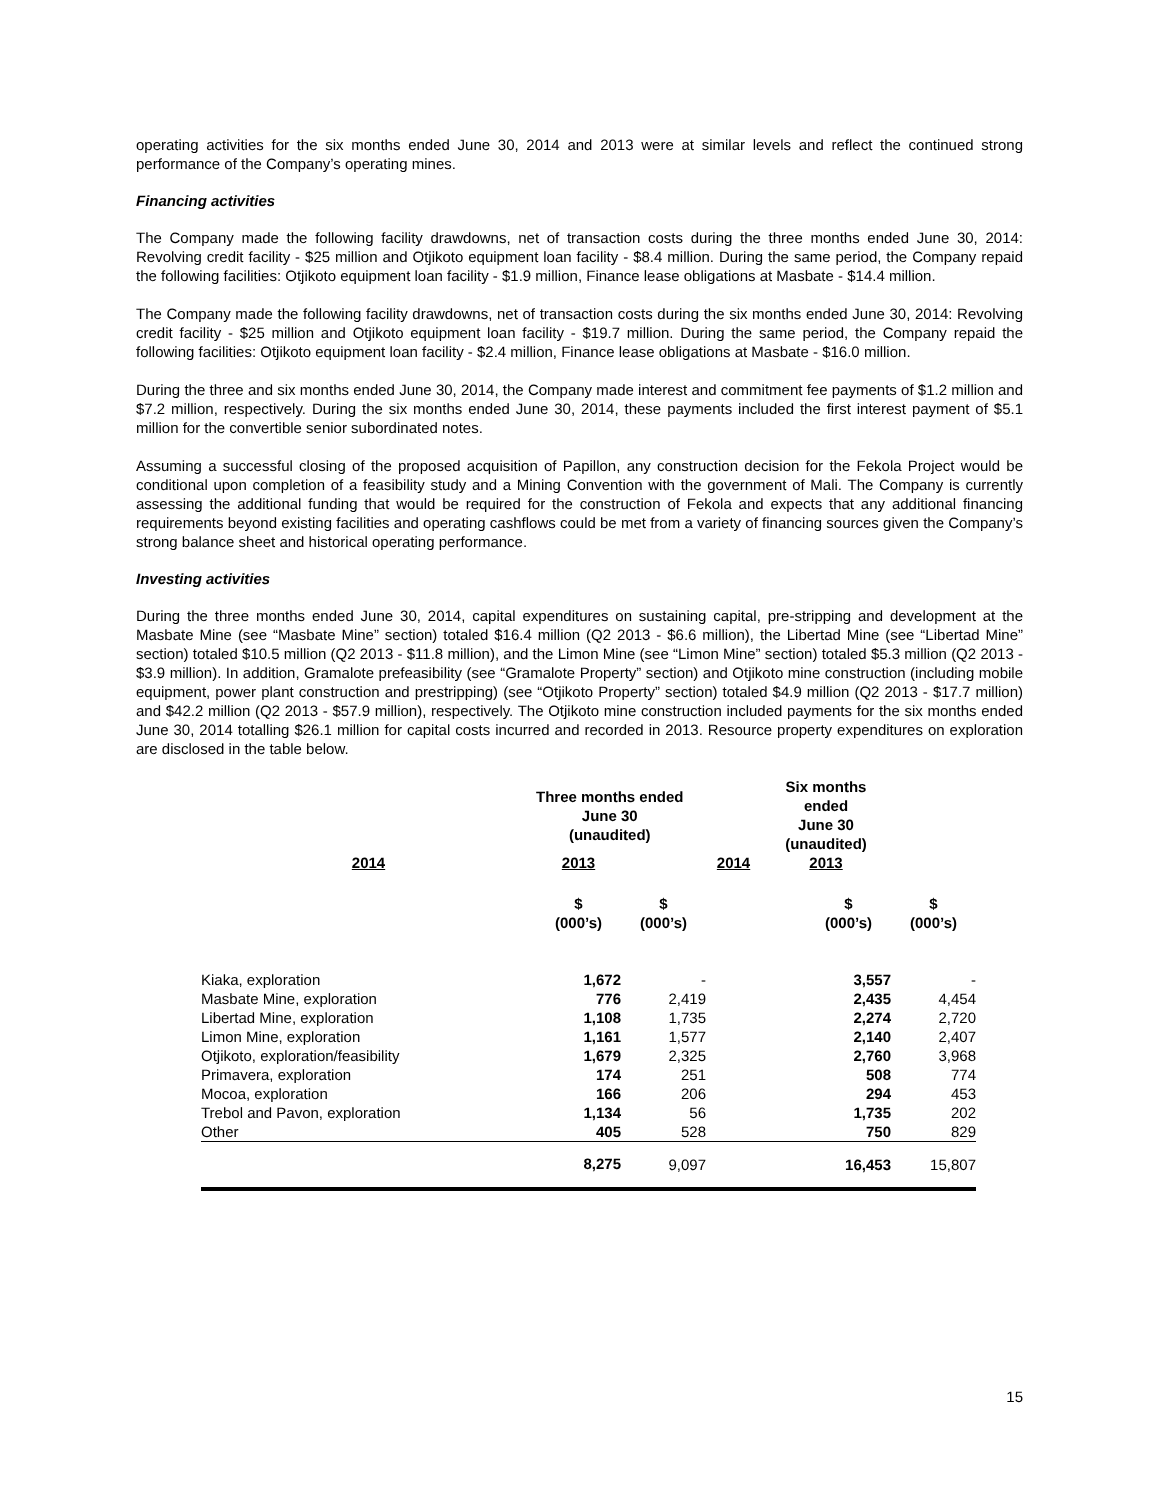operating activities for the six months ended June 30, 2014 and 2013 were at similar levels and reflect the continued strong performance of the Company’s operating mines.
Financing activities
The Company made the following facility drawdowns, net of transaction costs during the three months ended June 30, 2014: Revolving credit facility - $25 million and Otjikoto equipment loan facility - $8.4 million. During the same period, the Company repaid the following facilities: Otjikoto equipment loan facility - $1.9 million, Finance lease obligations at Masbate - $14.4 million.
The Company made the following facility drawdowns, net of transaction costs during the six months ended June 30, 2014: Revolving credit facility - $25 million and Otjikoto equipment loan facility - $19.7 million. During the same period, the Company repaid the following facilities: Otjikoto equipment loan facility - $2.4 million, Finance lease obligations at Masbate - $16.0 million.
During the three and six months ended June 30, 2014, the Company made interest and commitment fee payments of $1.2 million and $7.2 million, respectively. During the six months ended June 30, 2014, these payments included the first interest payment of $5.1 million for the convertible senior subordinated notes.
Assuming a successful closing of the proposed acquisition of Papillon, any construction decision for the Fekola Project would be conditional upon completion of a feasibility study and a Mining Convention with the government of Mali. The Company is currently assessing the additional funding that would be required for the construction of Fekola and expects that any additional financing requirements beyond existing facilities and operating cashflows could be met from a variety of financing sources given the Company’s strong balance sheet and historical operating performance.
Investing activities
During the three months ended June 30, 2014, capital expenditures on sustaining capital, pre-stripping and development at the Masbate Mine (see “Masbate Mine” section) totaled $16.4 million (Q2 2013 - $6.6 million), the Libertad Mine (see “Libertad Mine” section) totaled $10.5 million (Q2 2013 - $11.8 million), and the Limon Mine (see “Limon Mine” section) totaled $5.3 million (Q2 2013 - $3.9 million). In addition, Gramalote prefeasibility (see “Gramalote Property” section) and Otjikoto mine construction (including mobile equipment, power plant construction and prestripping) (see “Otjikoto Property” section) totaled $4.9 million (Q2 2013 - $17.7 million) and $42.2 million (Q2 2013 - $57.9 million), respectively. The Otjikoto mine construction included payments for the six months ended June 30, 2014 totalling $26.1 million for capital costs incurred and recorded in 2013. Resource property expenditures on exploration are disclosed in the table below.
| | Three months ended June 30 (unaudited) | | | Six months ended June 30 (unaudited) |
| --- | --- | --- | --- | --- |
| 2014 | 2013 | | 2014 | 2013 |
| | $ (000’s) | $ (000’s) | | $ (000’s) | $ (000’s) |
| --- | --- | --- | --- | --- | --- |
| Kiaka, exploration | 1,672 | - | | 3,557 | - |
| Masbate Mine, exploration | 776 | 2,419 | | 2,435 | 4,454 |
| Libertad Mine, exploration | 1,108 | 1,735 | | 2,274 | 2,720 |
| Limon Mine, exploration | 1,161 | 1,577 | | 2,140 | 2,407 |
| Otjikoto, exploration/feasibility | 1,679 | 2,325 | | 2,760 | 3,968 |
| Primavera, exploration | 174 | 251 | | 508 | 774 |
| Mocoa, exploration | 166 | 206 | | 294 | 453 |
| Trebol and Pavon, exploration | 1,134 | 56 | | 1,735 | 202 |
| Other | 405 | 528 | | 750 | 829 |
| | 8,275 | 9,097 | | 16,453 | 15,807 |
15